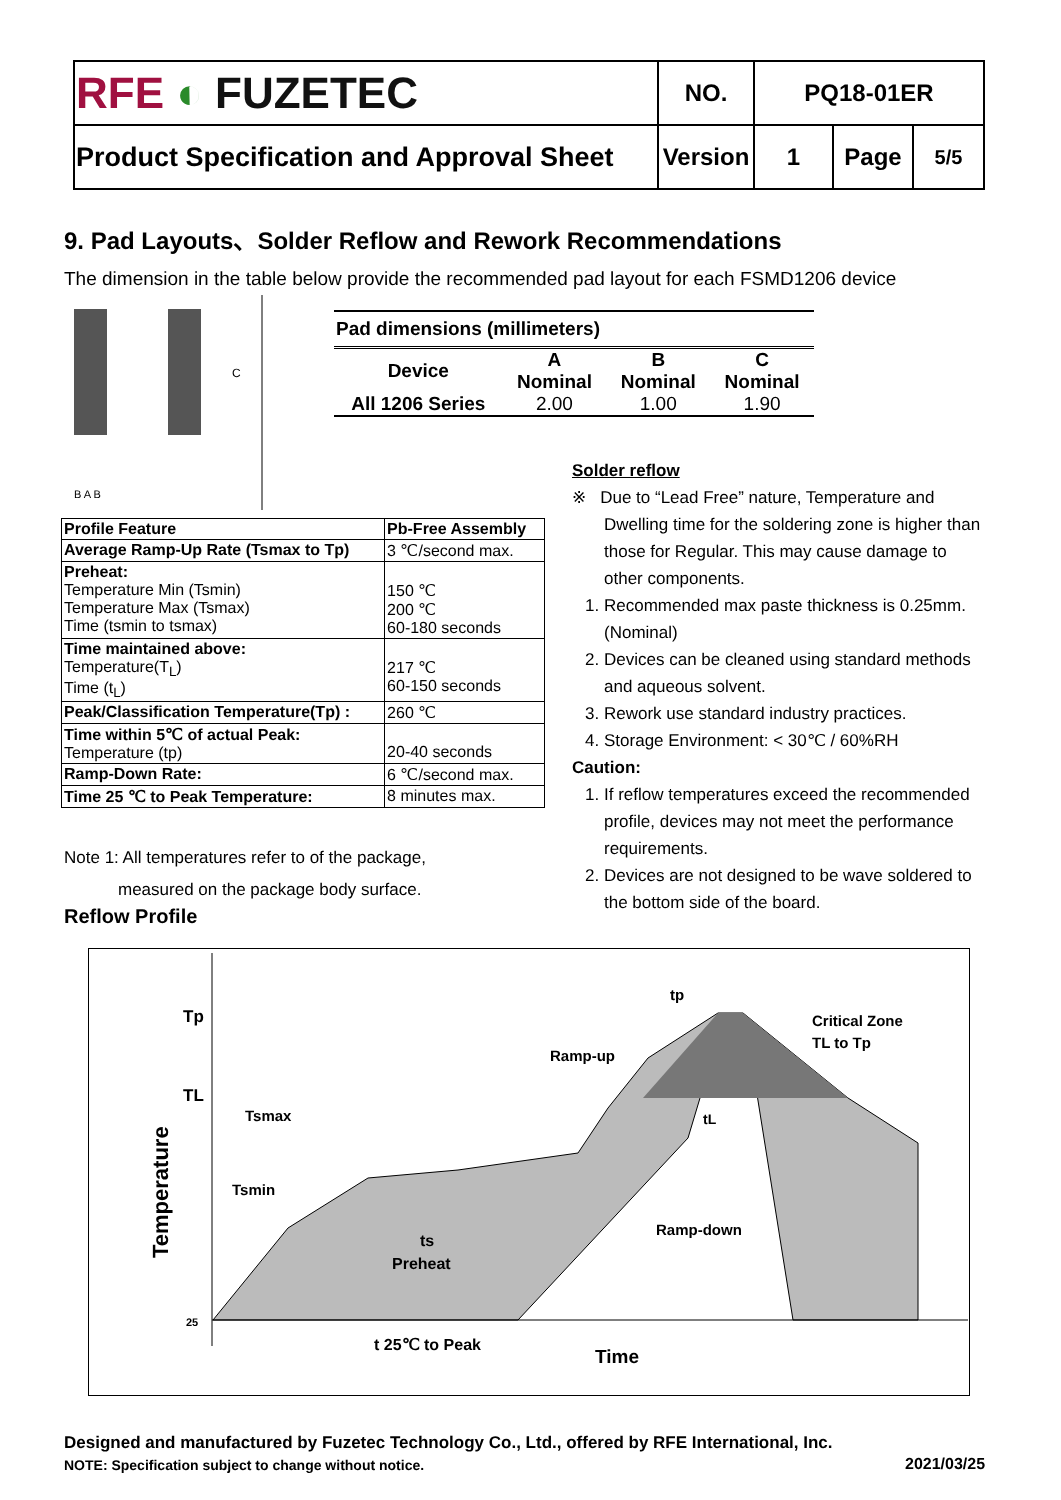| RFE ◐ FUZETEC | NO. | PQ18-01ER | | |
| Product Specification and Approval Sheet | Version | 1 | Page | 5/5 |
9. Pad Layouts、Solder Reflow and Rework Recommendations
The dimension in the table below provide the recommended pad layout for each FSMD1206 device
C
B A B
Pad dimensions (millimeters)
| Device | A Nominal | B Nominal | C Nominal |
| --- | --- | --- | --- |
| All 1206 Series | 2.00 | 1.00 | 1.90 |
| Profile Feature | Pb-Free Assembly |
| Average Ramp-Up Rate (Tsmax to Tp) | 3 ℃/second max. |
| Preheat: Temperature Min (Tsmin) Temperature Max (Tsmax) Time (tsmin to tsmax) | 150 ℃ 200 ℃ 60-180 seconds |
| Time maintained above: Temperature(T<sub>L</sub>) Time (t<sub>L</sub>) | 217 ℃ 60-150 seconds |
| Peak/Classification Temperature(Tp) : | 260 ℃ |
| Time within 5℃ of actual Peak: Temperature (tp) | 20-40 seconds |
| Ramp-Down Rate: | 6 ℃/second max. |
| Time 25 ℃ to Peak Temperature: | 8 minutes max. |
Note 1: All temperatures refer to of the package,
measured on the package body surface.
Reflow Profile
Solder reflow
※ Due to “Lead Free” nature, Temperature and Dwelling time for the soldering zone is higher than those for Regular. This may cause damage to other components.
1. Recommended max paste thickness is 0.25mm.(Nominal)
2. Devices can be cleaned using standard methods and aqueous solvent.
3. Rework use standard industry practices.
4. Storage Environment: < 30℃ / 60%RH
Caution:
1. If reflow temperatures exceed the recommended profile, devices may not meet the performance requirements.
2. Devices are not designed to be wave soldered to the bottom side of the board.
Tp
TL
25
Temperature
tp
Critical Zone
TL to Tp
Ramp-up
Tsmax
Tsmin
Ramp-down
ts
Preheat
tL
t 25℃ to Peak
Time
Designed and manufactured by Fuzetec Technology Co., Ltd., offered by RFE International, Inc.
NOTE: Specification subject to change without notice.
2021/03/25